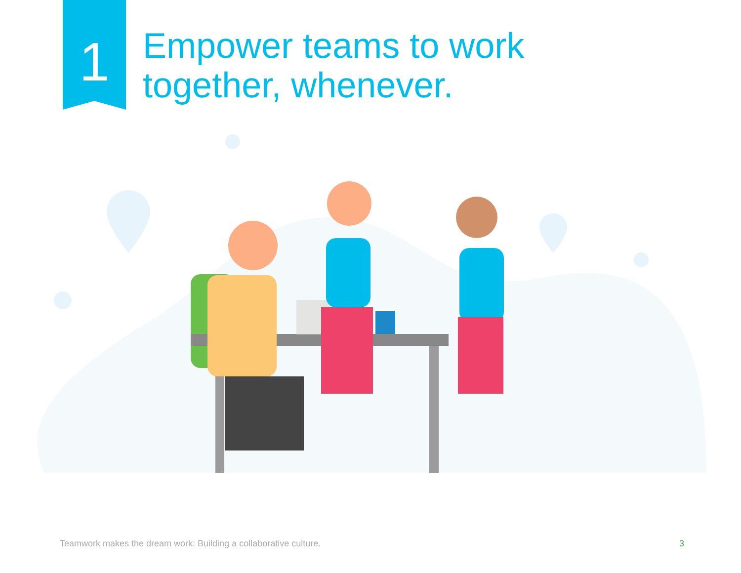1
Empower teams to work
together, whenever.
Teamwork makes the dream work: Building a collaborative culture. 3